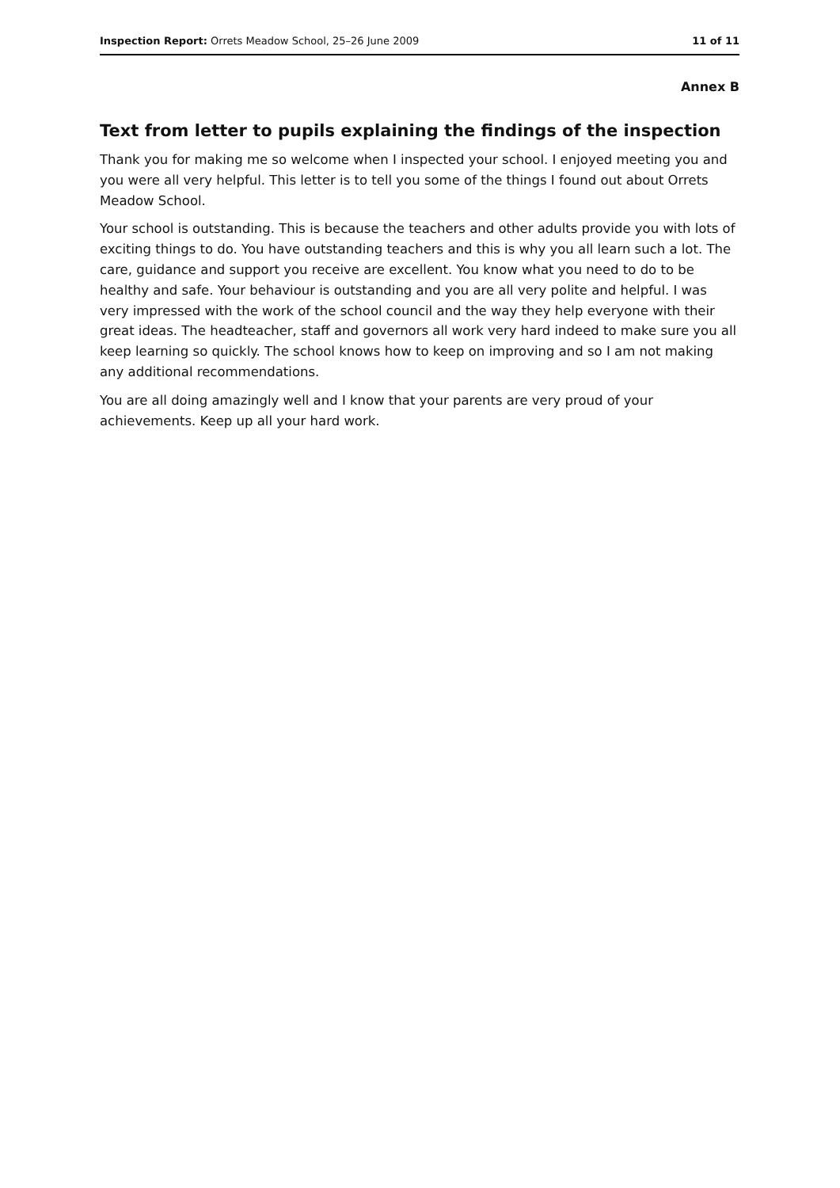Inspection Report: Orrets Meadow School, 25–26 June 2009 11 of 11
Annex B
Text from letter to pupils explaining the findings of the inspection
Thank you for making me so welcome when I inspected your school. I enjoyed meeting you and you were all very helpful. This letter is to tell you some of the things I found out about Orrets Meadow School.
Your school is outstanding. This is because the teachers and other adults provide you with lots of exciting things to do. You have outstanding teachers and this is why you all learn such a lot. The care, guidance and support you receive are excellent. You know what you need to do to be healthy and safe. Your behaviour is outstanding and you are all very polite and helpful. I was very impressed with the work of the school council and the way they help everyone with their great ideas. The headteacher, staff and governors all work very hard indeed to make sure you all keep learning so quickly. The school knows how to keep on improving and so I am not making any additional recommendations.
You are all doing amazingly well and I know that your parents are very proud of your achievements. Keep up all your hard work.